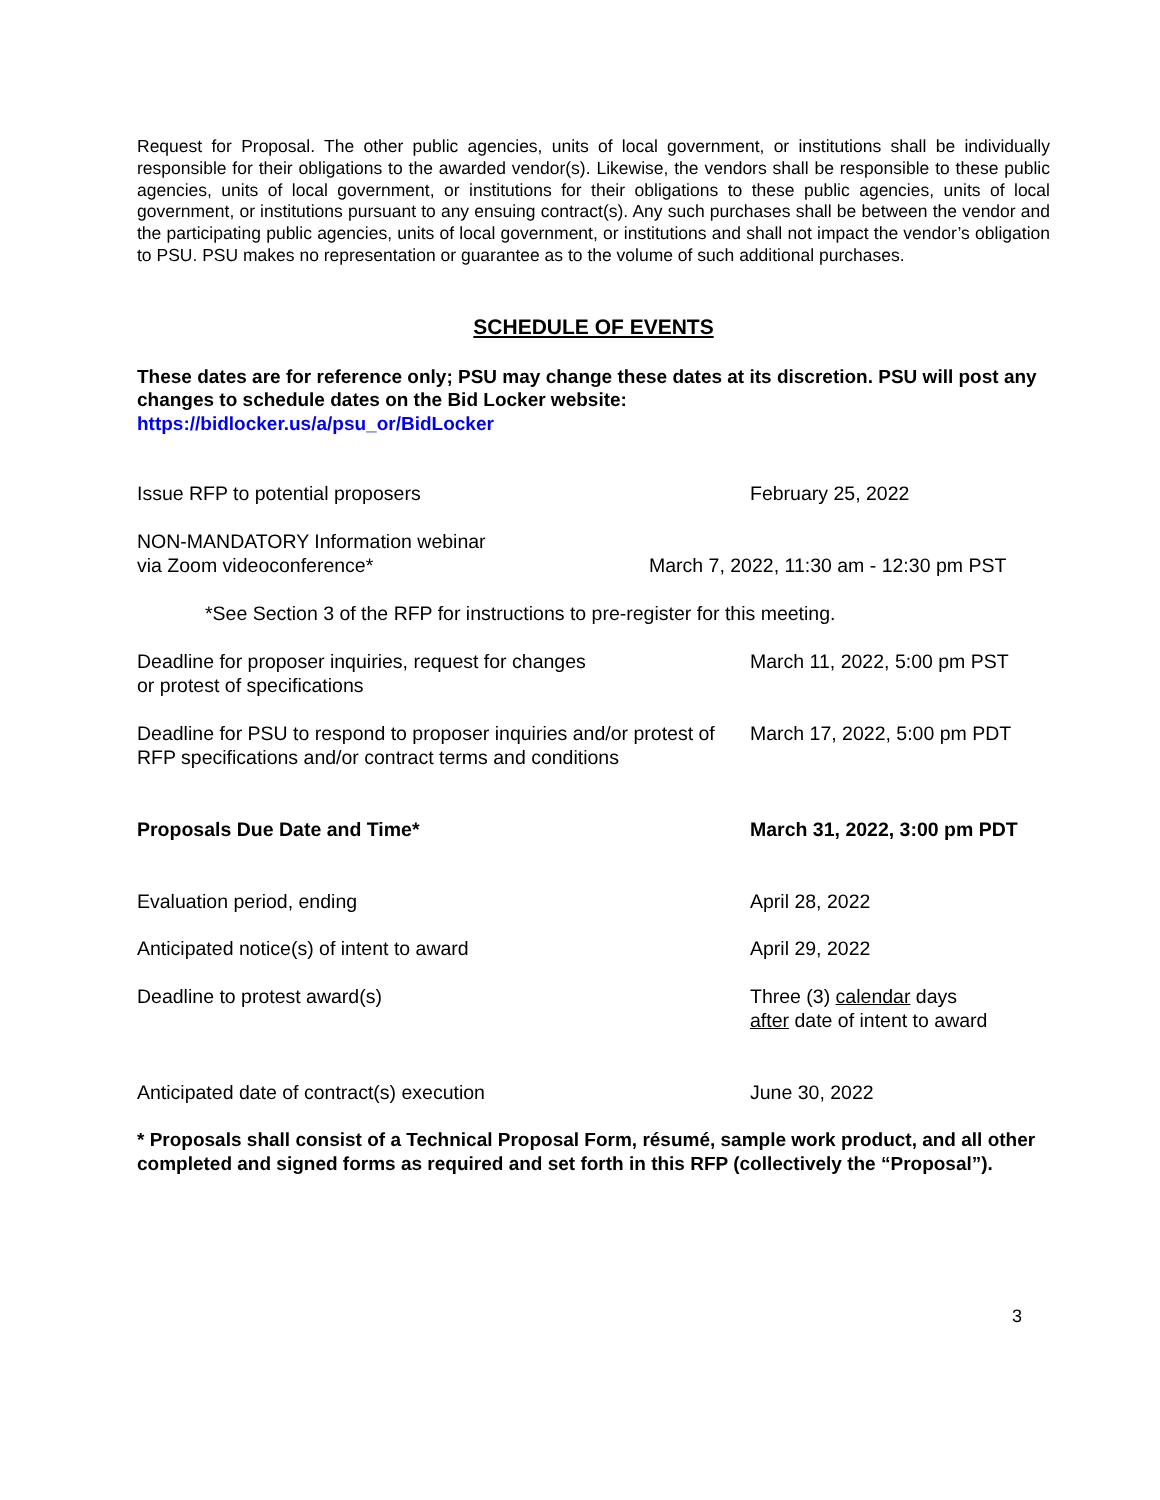Request for Proposal. The other public agencies, units of local government, or institutions shall be individually responsible for their obligations to the awarded vendor(s). Likewise, the vendors shall be responsible to these public agencies, units of local government, or institutions for their obligations to these public agencies, units of local government, or institutions pursuant to any ensuing contract(s). Any such purchases shall be between the vendor and the participating public agencies, units of local government, or institutions and shall not impact the vendor’s obligation to PSU. PSU makes no representation or guarantee as to the volume of such additional purchases.
SCHEDULE OF EVENTS
These dates are for reference only; PSU may change these dates at its discretion. PSU will post any changes to schedule dates on the Bid Locker website:
https://bidlocker.us/a/psu_or/BidLocker
Issue RFP to potential proposers February 25, 2022
NON-MANDATORY Information webinar
via Zoom videoconference*
March 7, 2022, 11:30 am - 12:30 pm PST
*See Section 3 of the RFP for instructions to pre-register for this meeting.
Deadline for proposer inquiries, request for changes
or protest of specifications
March 11, 2022, 5:00 pm PST
Deadline for PSU to respond to proposer inquiries and/or protest of RFP specifications and/or contract terms and conditions
March 17, 2022, 5:00 pm PDT
Proposals Due Date and Time* March 31, 2022, 3:00 pm PDT
Evaluation period, ending April 28, 2022
Anticipated notice(s) of intent to award April 29, 2022
Deadline to protest award(s) Three (3) calendar days
after date of intent to award
Anticipated date of contract(s) execution June 30, 2022
* Proposals shall consist of a Technical Proposal Form, résumé, sample work product, and all other completed and signed forms as required and set forth in this RFP (collectively the “Proposal”).
3